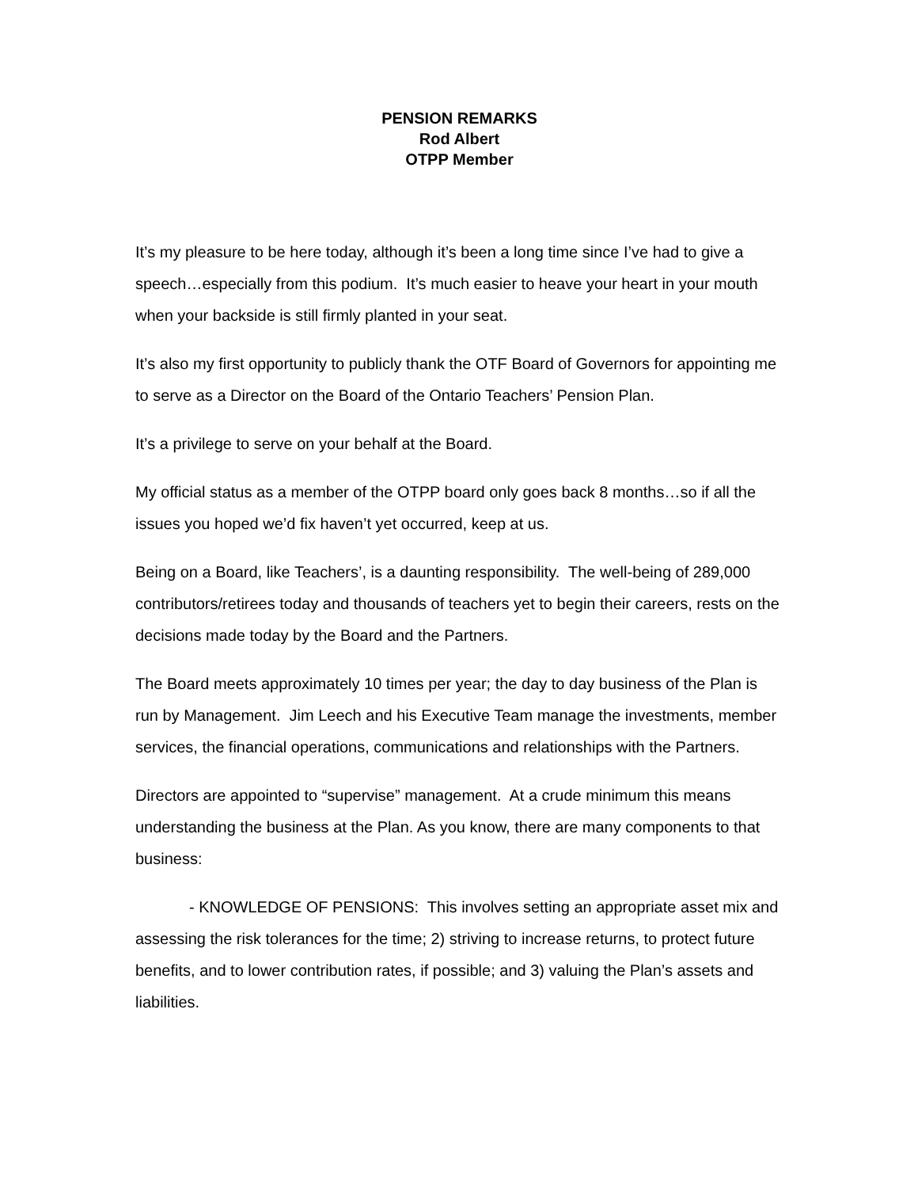PENSION REMARKS
Rod Albert
OTPP Member
It’s my pleasure to be here today, although it’s been a long time since I’ve had to give a speech…especially from this podium. It’s much easier to heave your heart in your mouth when your backside is still firmly planted in your seat.
It’s also my first opportunity to publicly thank the OTF Board of Governors for appointing me to serve as a Director on the Board of the Ontario Teachers’ Pension Plan.
It’s a privilege to serve on your behalf at the Board.
My official status as a member of the OTPP board only goes back 8 months…so if all the issues you hoped we’d fix haven’t yet occurred, keep at us.
Being on a Board, like Teachers’, is a daunting responsibility. The well-being of 289,000 contributors/retirees today and thousands of teachers yet to begin their careers, rests on the decisions made today by the Board and the Partners.
The Board meets approximately 10 times per year; the day to day business of the Plan is run by Management. Jim Leech and his Executive Team manage the investments, member services, the financial operations, communications and relationships with the Partners.
Directors are appointed to “supervise” management. At a crude minimum this means understanding the business at the Plan. As you know, there are many components to that business:
- KNOWLEDGE OF PENSIONS: This involves setting an appropriate asset mix and assessing the risk tolerances for the time; 2) striving to increase returns, to protect future benefits, and to lower contribution rates, if possible; and 3) valuing the Plan’s assets and liabilities.